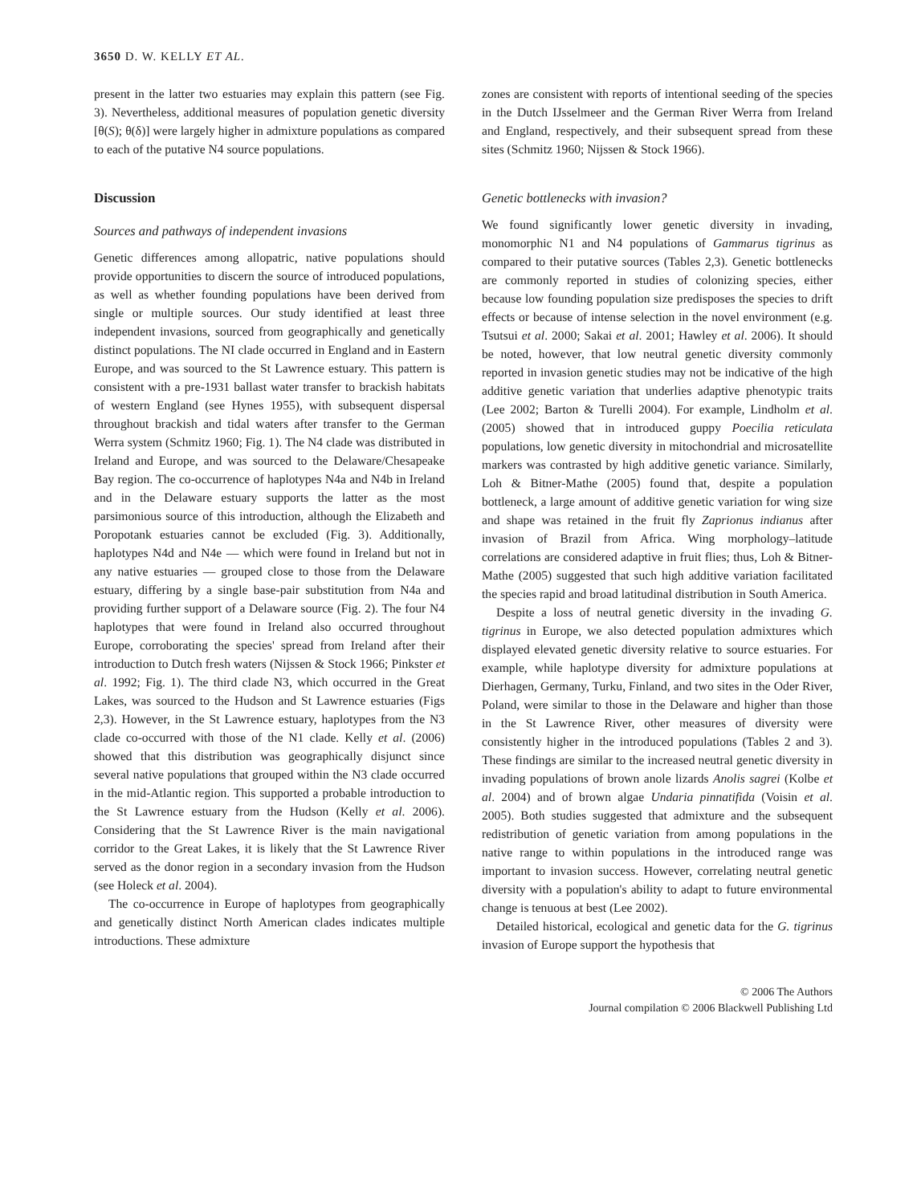3650 D. W. KELLY ET AL.
present in the latter two estuaries may explain this pattern (see Fig. 3). Nevertheless, additional measures of population genetic diversity [θ(S); θ(δ)] were largely higher in admixture populations as compared to each of the putative N4 source populations.
Discussion
Sources and pathways of independent invasions
Genetic differences among allopatric, native populations should provide opportunities to discern the source of introduced populations, as well as whether founding populations have been derived from single or multiple sources. Our study identified at least three independent invasions, sourced from geographically and genetically distinct populations. The NI clade occurred in England and in Eastern Europe, and was sourced to the St Lawrence estuary. This pattern is consistent with a pre-1931 ballast water transfer to brackish habitats of western England (see Hynes 1955), with subsequent dispersal throughout brackish and tidal waters after transfer to the German Werra system (Schmitz 1960; Fig. 1). The N4 clade was distributed in Ireland and Europe, and was sourced to the Delaware/Chesapeake Bay region. The co-occurrence of haplotypes N4a and N4b in Ireland and in the Delaware estuary supports the latter as the most parsimonious source of this introduction, although the Elizabeth and Poropotank estuaries cannot be excluded (Fig. 3). Additionally, haplotypes N4d and N4e — which were found in Ireland but not in any native estuaries — grouped close to those from the Delaware estuary, differing by a single base-pair substitution from N4a and providing further support of a Delaware source (Fig. 2). The four N4 haplotypes that were found in Ireland also occurred throughout Europe, corroborating the species' spread from Ireland after their introduction to Dutch fresh waters (Nijssen & Stock 1966; Pinkster et al. 1992; Fig. 1). The third clade N3, which occurred in the Great Lakes, was sourced to the Hudson and St Lawrence estuaries (Figs 2,3). However, in the St Lawrence estuary, haplotypes from the N3 clade co-occurred with those of the N1 clade. Kelly et al. (2006) showed that this distribution was geographically disjunct since several native populations that grouped within the N3 clade occurred in the mid-Atlantic region. This supported a probable introduction to the St Lawrence estuary from the Hudson (Kelly et al. 2006). Considering that the St Lawrence River is the main navigational corridor to the Great Lakes, it is likely that the St Lawrence River served as the donor region in a secondary invasion from the Hudson (see Holeck et al. 2004).
The co-occurrence in Europe of haplotypes from geographically and genetically distinct North American clades indicates multiple introductions. These admixture
zones are consistent with reports of intentional seeding of the species in the Dutch IJsselmeer and the German River Werra from Ireland and England, respectively, and their subsequent spread from these sites (Schmitz 1960; Nijssen & Stock 1966).
Genetic bottlenecks with invasion?
We found significantly lower genetic diversity in invading, monomorphic N1 and N4 populations of Gammarus tigrinus as compared to their putative sources (Tables 2,3). Genetic bottlenecks are commonly reported in studies of colonizing species, either because low founding population size predisposes the species to drift effects or because of intense selection in the novel environment (e.g. Tsutsui et al. 2000; Sakai et al. 2001; Hawley et al. 2006). It should be noted, however, that low neutral genetic diversity commonly reported in invasion genetic studies may not be indicative of the high additive genetic variation that underlies adaptive phenotypic traits (Lee 2002; Barton & Turelli 2004). For example, Lindholm et al. (2005) showed that in introduced guppy Poecilia reticulata populations, low genetic diversity in mitochondrial and microsatellite markers was contrasted by high additive genetic variance. Similarly, Loh & Bitner-Mathe (2005) found that, despite a population bottleneck, a large amount of additive genetic variation for wing size and shape was retained in the fruit fly Zaprionus indianus after invasion of Brazil from Africa. Wing morphology–latitude correlations are considered adaptive in fruit flies; thus, Loh & Bitner-Mathe (2005) suggested that such high additive variation facilitated the species rapid and broad latitudinal distribution in South America.
Despite a loss of neutral genetic diversity in the invading G. tigrinus in Europe, we also detected population admixtures which displayed elevated genetic diversity relative to source estuaries. For example, while haplotype diversity for admixture populations at Dierhagen, Germany, Turku, Finland, and two sites in the Oder River, Poland, were similar to those in the Delaware and higher than those in the St Lawrence River, other measures of diversity were consistently higher in the introduced populations (Tables 2 and 3). These findings are similar to the increased neutral genetic diversity in invading populations of brown anole lizards Anolis sagrei (Kolbe et al. 2004) and of brown algae Undaria pinnatifida (Voisin et al. 2005). Both studies suggested that admixture and the subsequent redistribution of genetic variation from among populations in the native range to within populations in the introduced range was important to invasion success. However, correlating neutral genetic diversity with a population's ability to adapt to future environmental change is tenuous at best (Lee 2002).
Detailed historical, ecological and genetic data for the G. tigrinus invasion of Europe support the hypothesis that
© 2006 The Authors
Journal compilation © 2006 Blackwell Publishing Ltd